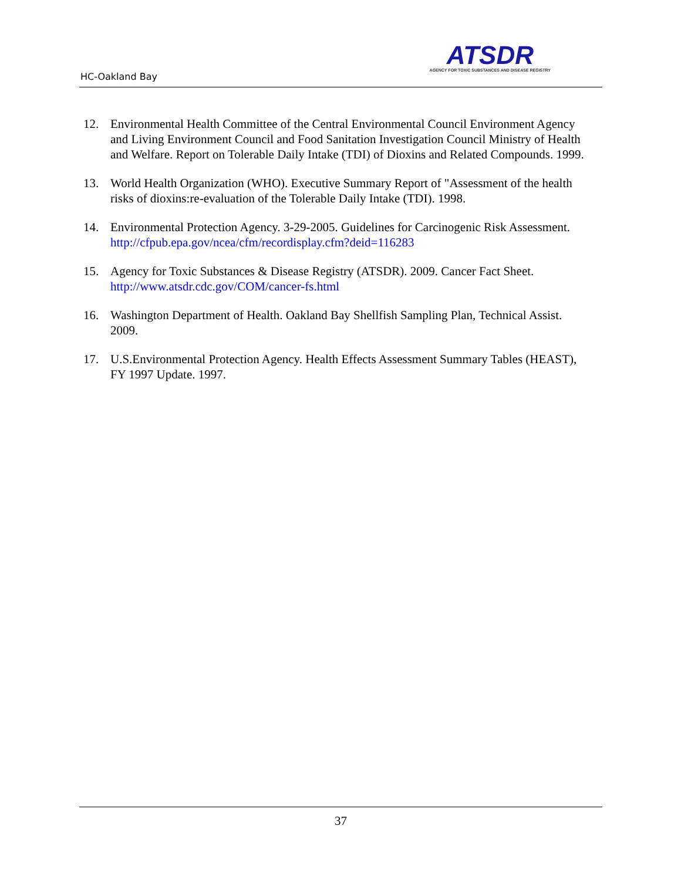HC-Oakland Bay
ATSDR
AGENCY FOR TOXIC SUBSTANCES AND DISEASE REGISTRY
12. Environmental Health Committee of the Central Environmental Council Environment Agency and Living Environment Council and Food Sanitation Investigation Council Ministry of Health and Welfare. Report on Tolerable Daily Intake (TDI) of Dioxins and Related Compounds. 1999.
13. World Health Organization (WHO). Executive Summary Report of "Assessment of the health risks of dioxins:re-evaluation of the Tolerable Daily Intake (TDI). 1998.
14. Environmental Protection Agency. 3-29-2005. Guidelines for Carcinogenic Risk Assessment. http://cfpub.epa.gov/ncea/cfm/recordisplay.cfm?deid=116283
15. Agency for Toxic Substances & Disease Registry (ATSDR). 2009. Cancer Fact Sheet. http://www.atsdr.cdc.gov/COM/cancer-fs.html
16. Washington Department of Health. Oakland Bay Shellfish Sampling Plan, Technical Assist. 2009.
17. U.S.Environmental Protection Agency. Health Effects Assessment Summary Tables (HEAST), FY 1997 Update. 1997.
37